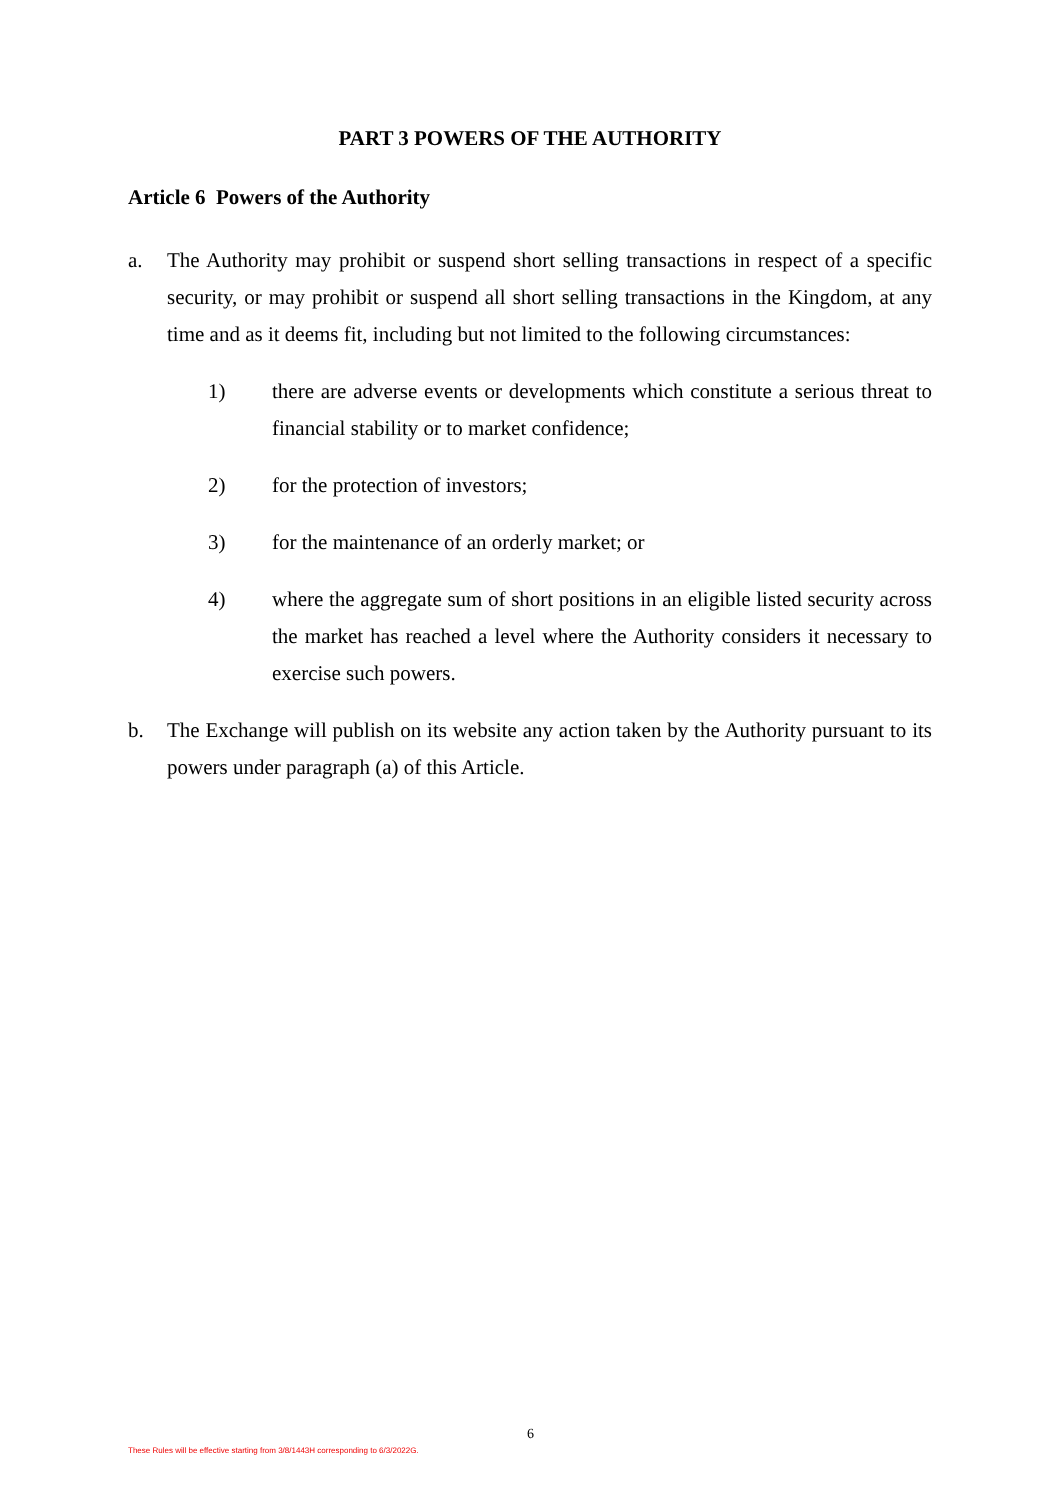PART 3 POWERS OF THE AUTHORITY
Article 6 Powers of the Authority
a. The Authority may prohibit or suspend short selling transactions in respect of a specific security, or may prohibit or suspend all short selling transactions in the Kingdom, at any time and as it deems fit, including but not limited to the following circumstances:
1) there are adverse events or developments which constitute a serious threat to financial stability or to market confidence;
2) for the protection of investors;
3) for the maintenance of an orderly market; or
4) where the aggregate sum of short positions in an eligible listed security across the market has reached a level where the Authority considers it necessary to exercise such powers.
b. The Exchange will publish on its website any action taken by the Authority pursuant to its powers under paragraph (a) of this Article.
6
These Rules will be effective starting from 3/8/1443H corresponding to 6/3/2022G.